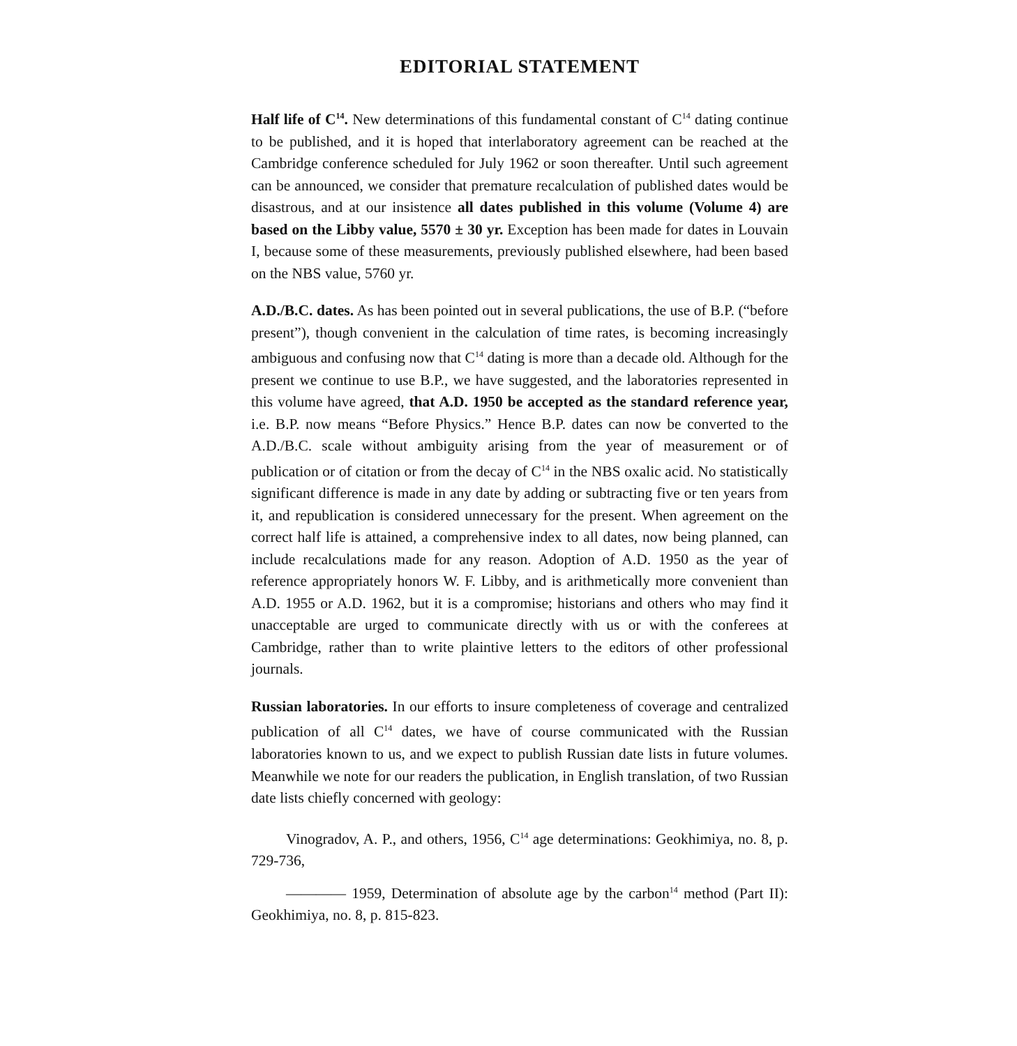EDITORIAL STATEMENT
Half life of C<sup>14</sup>. New determinations of this fundamental constant of C<sup>14</sup> dating continue to be published, and it is hoped that interlaboratory agreement can be reached at the Cambridge conference scheduled for July 1962 or soon thereafter. Until such agreement can be announced, we consider that premature recalculation of published dates would be disastrous, and at our insistence all dates published in this volume (Volume 4) are based on the Libby value, 5570 ± 30 yr. Exception has been made for dates in Louvain I, because some of these measurements, previously published elsewhere, had been based on the NBS value, 5760 yr.
A.D./B.C. dates. As has been pointed out in several publications, the use of B.P. (“before present”), though convenient in the calculation of time rates, is becoming increasingly ambiguous and confusing now that C<sup>14</sup> dating is more than a decade old. Although for the present we continue to use B.P., we have suggested, and the laboratories represented in this volume have agreed, that A.D. 1950 be accepted as the standard reference year, i.e. B.P. now means “Before Physics.” Hence B.P. dates can now be converted to the A.D./B.C. scale without ambiguity arising from the year of measurement or of publication or of citation or from the decay of C<sup>14</sup> in the NBS oxalic acid. No statistically significant difference is made in any date by adding or subtracting five or ten years from it, and republication is considered unnecessary for the present. When agreement on the correct half life is attained, a comprehensive index to all dates, now being planned, can include recalculations made for any reason. Adoption of A.D. 1950 as the year of reference appropriately honors W. F. Libby, and is arithmetically more convenient than A.D. 1955 or A.D. 1962, but it is a compromise; historians and others who may find it unacceptable are urged to communicate directly with us or with the conferees at Cambridge, rather than to write plaintive letters to the editors of other professional journals.
Russian laboratories. In our efforts to insure completeness of coverage and centralized publication of all C<sup>14</sup> dates, we have of course communicated with the Russian laboratories known to us, and we expect to publish Russian date lists in future volumes. Meanwhile we note for our readers the publication, in English translation, of two Russian date lists chiefly concerned with geology:
Vinogradov, A. P., and others, 1956, C<sup>14</sup> age determinations: Geokhimiya, no. 8, p. 729-736,
———— 1959, Determination of absolute age by the carbon<sup>14</sup> method (Part II): Geokhimiya, no. 8, p. 815-823.